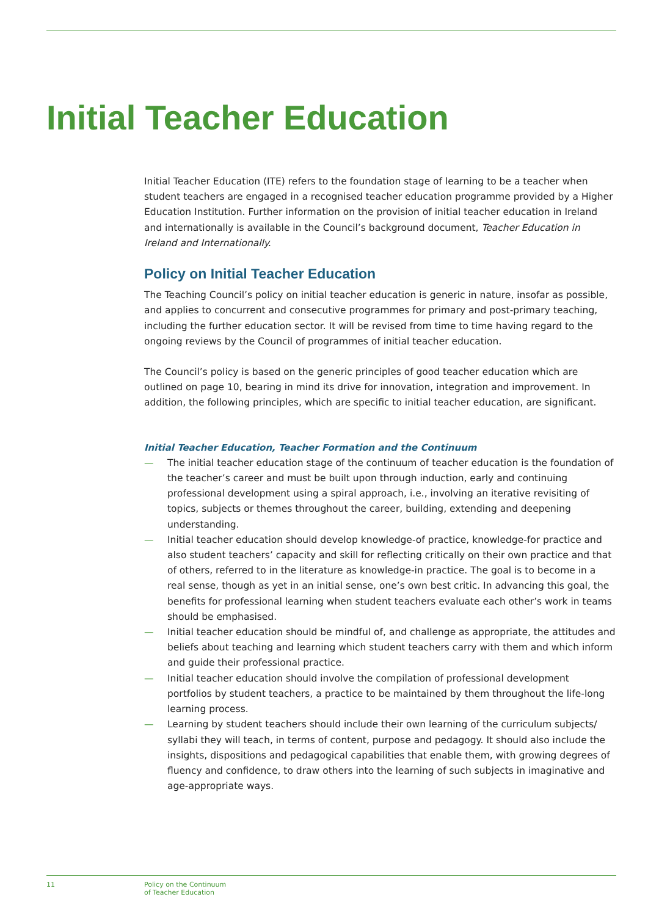Initial Teacher Education
Initial Teacher Education (ITE) refers to the foundation stage of learning to be a teacher when student teachers are engaged in a recognised teacher education programme provided by a Higher Education Institution. Further information on the provision of initial teacher education in Ireland and internationally is available in the Council’s background document, Teacher Education in Ireland and Internationally.
Policy on Initial Teacher Education
The Teaching Council’s policy on initial teacher education is generic in nature, insofar as possible, and applies to concurrent and consecutive programmes for primary and post-primary teaching, including the further education sector. It will be revised from time to time having regard to the ongoing reviews by the Council of programmes of initial teacher education.
The Council’s policy is based on the generic principles of good teacher education which are outlined on page 10, bearing in mind its drive for innovation, integration and improvement. In addition, the following principles, which are specific to initial teacher education, are significant.
Initial Teacher Education, Teacher Formation and the Continuum
— The initial teacher education stage of the continuum of teacher education is the foundation of the teacher’s career and must be built upon through induction, early and continuing professional development using a spiral approach, i.e., involving an iterative revisiting of topics, subjects or themes throughout the career, building, extending and deepening understanding.
— Initial teacher education should develop knowledge-of practice, knowledge-for practice and also student teachers’ capacity and skill for reflecting critically on their own practice and that of others, referred to in the literature as knowledge-in practice. The goal is to become in a real sense, though as yet in an initial sense, one’s own best critic. In advancing this goal, the benefits for professional learning when student teachers evaluate each other’s work in teams should be emphasised.
— Initial teacher education should be mindful of, and challenge as appropriate, the attitudes and beliefs about teaching and learning which student teachers carry with them and which inform and guide their professional practice.
— Initial teacher education should involve the compilation of professional development portfolios by student teachers, a practice to be maintained by them throughout the life-long learning process.
— Learning by student teachers should include their own learning of the curriculum subjects/ syllabi they will teach, in terms of content, purpose and pedagogy. It should also include the insights, dispositions and pedagogical capabilities that enable them, with growing degrees of fluency and confidence, to draw others into the learning of such subjects in imaginative and age-appropriate ways.
11 Policy on the Continuum
of Teacher Education